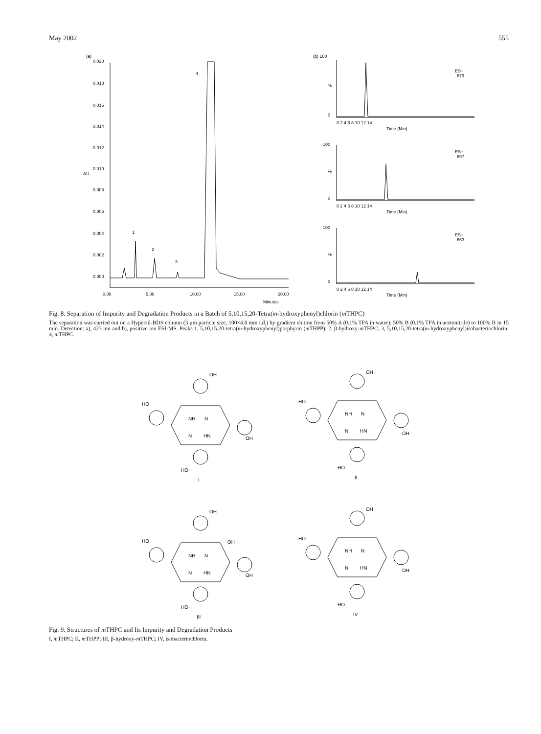May 2002 555
(a)
0.020
0.018
0.016
0.014
0.012
0.010
0.008
0.006
0.004
0.002
0.000
AU
0.00
5.00
10.00
15.00
20.00
Minutes
4
1
2
3
(b) 100
ES+
679
%
0
0 2 4 6 8 10 12 14
Time (Min)
100
ES+
697
%
0
0 2 4 6 8 10 12 14
Time (Min)
100
ES+
663
%
0
0 2 4 6 8 10 12 14
Time (Min)
Fig. 8. Separation of Impurity and Degradation Products in a Batch of 5,10,15,20-Tetra(m-hydroxyphenyl)chlorin (m THPC)
The separation was carried out on a Hypersil-BDS column (3 μm particle size, 100×4.6 mm i.d.) by gradient elution from 50% A (0.1% TFA in water): 50% B (0.1% TFA in acetonitrile) to 100% B in 15 min. Detection: a), 423 nm and b), positive ion ESI-MS. Peaks 1, 5,10,15,20-tetra(m-hydroxyphenyl)porphyrin (m THPP); 2, β-hydroxy-m THPC; 3, 5,10,15,20-tetra(m-hydroxyphenyl)isobacteriochlorin; 4, m THPC.
OH
HO
OH
HO
NH
N
N
HN
I
OH
HO
OH
HO
NH
N
N
HN
II
OH
HO
OH
OH
HO
NH
N
N
HN
III
OH
HO
OH
HO
NH
N
N
HN
IV
Fig. 9. Structures of m THPC and Its Impurity and Degradation Products
I, m THPC; II, m THPP; III, β-hydroxy-m THPC; IV, isobacteriochlorin.